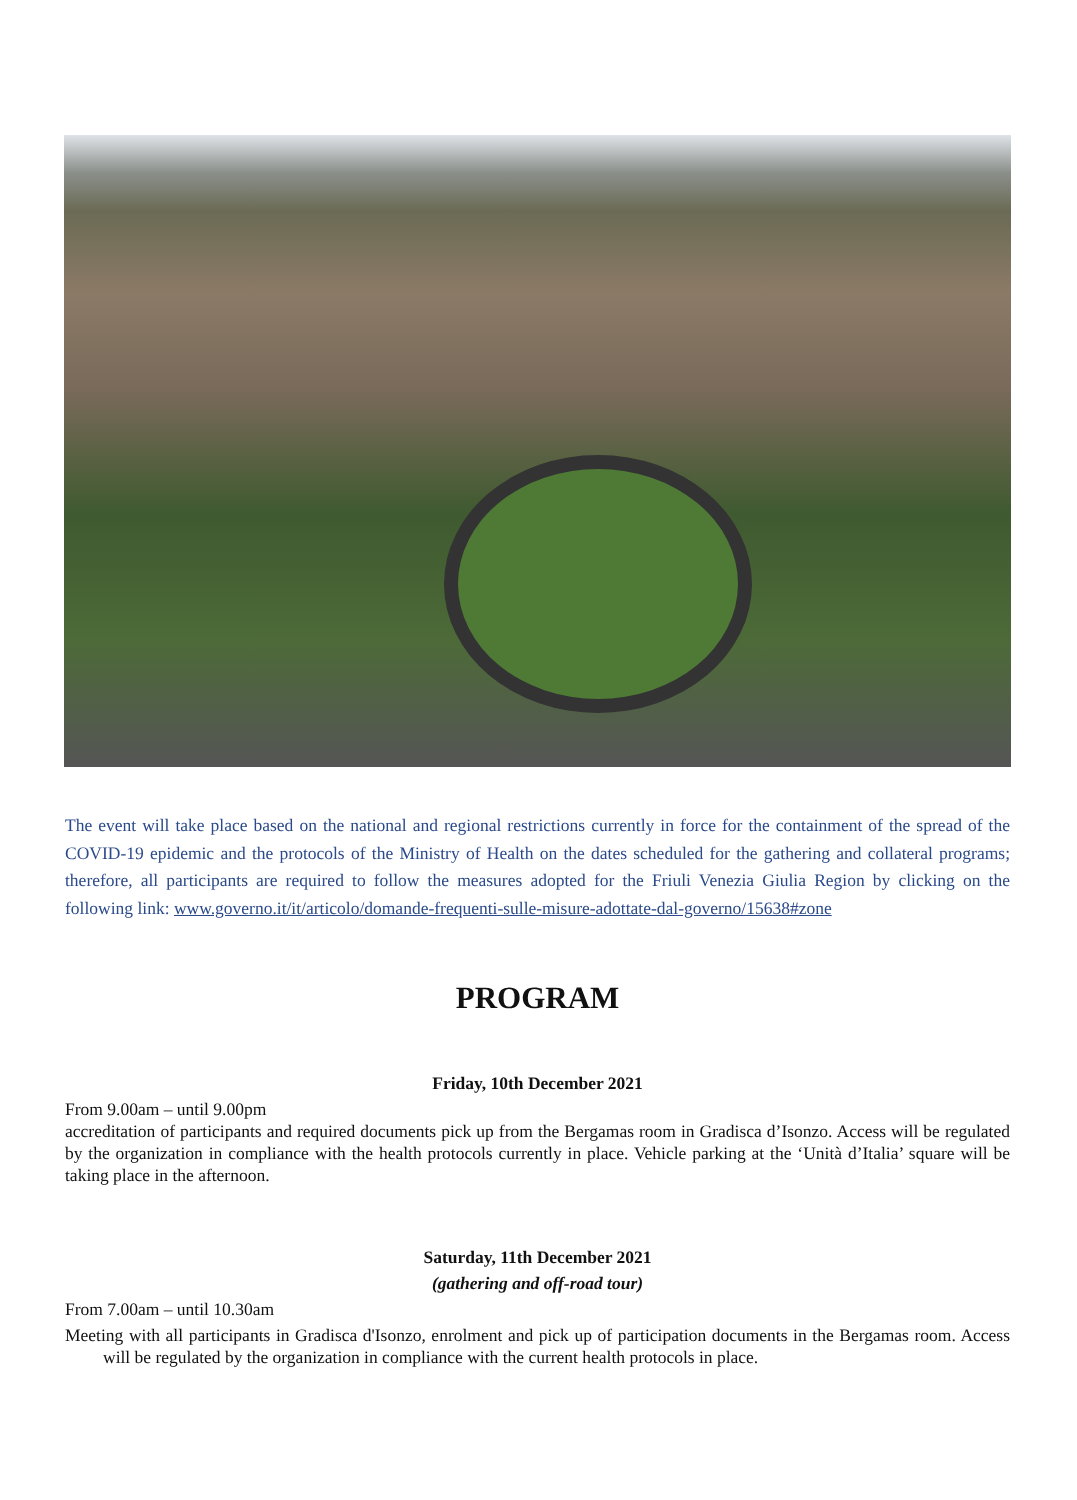The event will take place based on the national and regional restrictions currently in force for the containment of the spread of the COVID-19 epidemic and the protocols of the Ministry of Health on the dates scheduled for the gathering and collateral programs; therefore, all participants are required to follow the measures adopted for the Friuli Venezia Giulia Region by clicking on the following link: www.governo.it/it/articolo/domande-frequenti-sulle-misure-adottate-dal-governo/15638#zone
PROGRAM
Friday, 10th December 2021
From 9.00am – until 9.00pm
accreditation of participants and required documents pick up from the Bergamas room in Gradisca d’Isonzo. Access will be regulated by the organization in compliance with the health protocols currently in place. Vehicle parking at the ‘Unità d’Italia’ square will be taking place in the afternoon.
Saturday, 11th December 2021
(gathering and off-road tour)
From 7.00am – until 10.30am
Meeting with all participants in Gradisca d'Isonzo, enrolment and pick up of participation documents in the Bergamas room. Access will be regulated by the organization in compliance with the current health protocols in place.